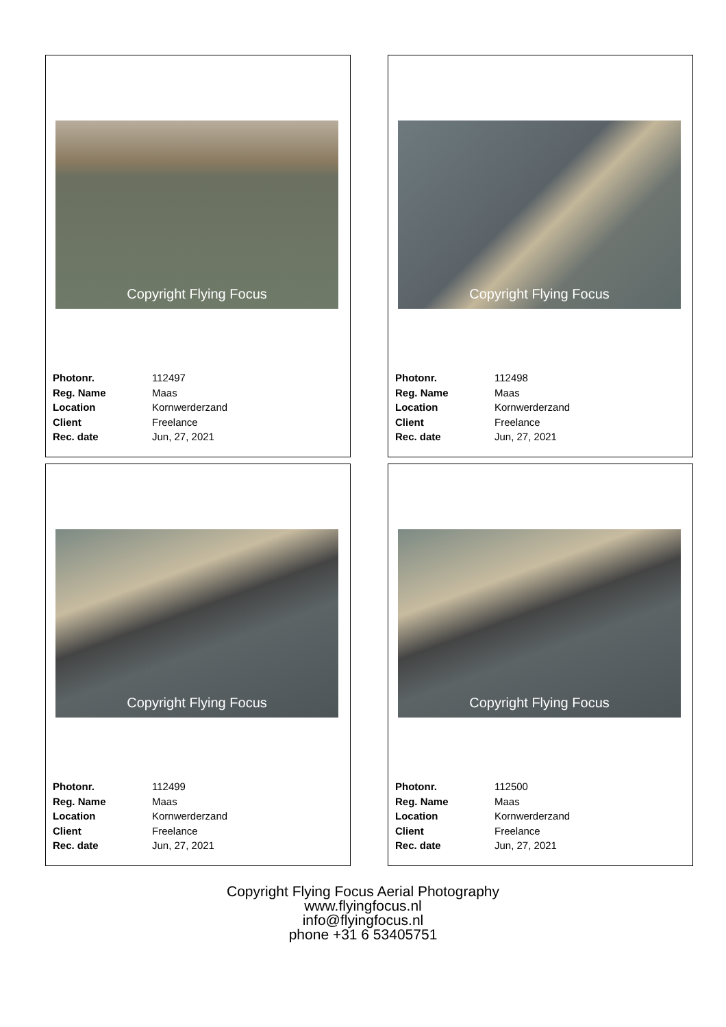Copyright Flying Focus
| Photonr. | 112497 |
| Reg. Name | Maas |
| Location | Kornwerderzand |
| Client | Freelance |
| Rec. date | Jun, 27, 2021 |
Copyright Flying Focus
| Photonr. | 112498 |
| Reg. Name | Maas |
| Location | Kornwerderzand |
| Client | Freelance |
| Rec. date | Jun, 27, 2021 |
Copyright Flying Focus
| Photonr. | 112499 |
| Reg. Name | Maas |
| Location | Kornwerderzand |
| Client | Freelance |
| Rec. date | Jun, 27, 2021 |
Copyright Flying Focus
| Photonr. | 112500 |
| Reg. Name | Maas |
| Location | Kornwerderzand |
| Client | Freelance |
| Rec. date | Jun, 27, 2021 |
Copyright Flying Focus Aerial Photography
www.flyingfocus.nl
info@flyingfocus.nl
phone +31 6 53405751